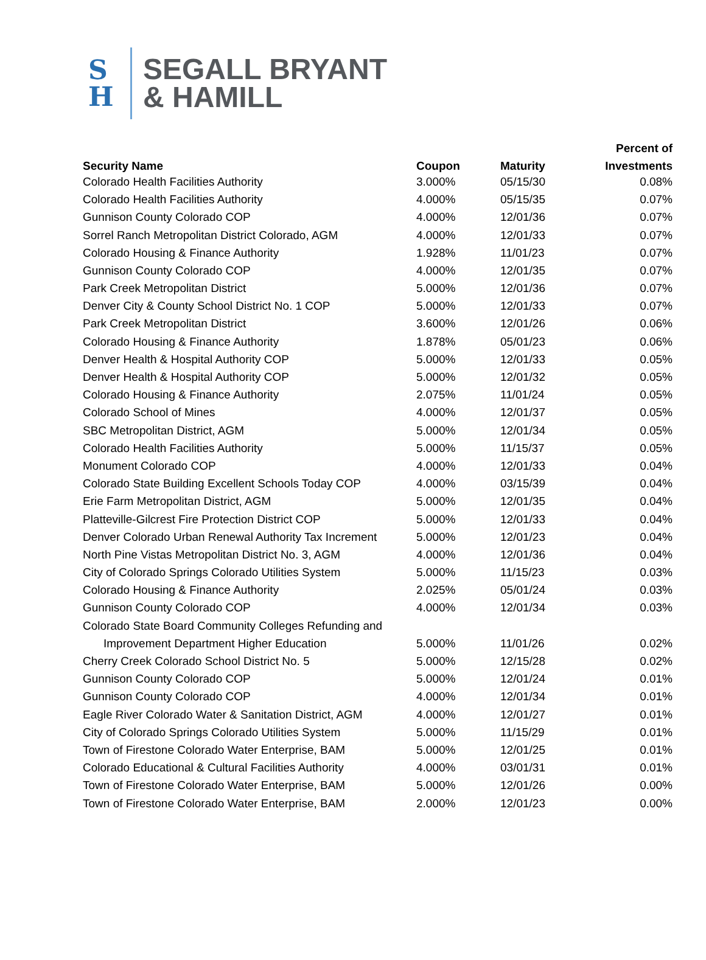S
H
SEGALL BRYANT
& HAMILL
| | | | Percent of |
| --- | --- | --- | --- |
| Security Name | Coupon | Maturity | Investments |
| Colorado Health Facilities Authority | 3.000% | 05/15/30 | 0.08% |
| Colorado Health Facilities Authority | 4.000% | 05/15/35 | 0.07% |
| Gunnison County Colorado COP | 4.000% | 12/01/36 | 0.07% |
| Sorrel Ranch Metropolitan District Colorado, AGM | 4.000% | 12/01/33 | 0.07% |
| Colorado Housing & Finance Authority | 1.928% | 11/01/23 | 0.07% |
| Gunnison County Colorado COP | 4.000% | 12/01/35 | 0.07% |
| Park Creek Metropolitan District | 5.000% | 12/01/36 | 0.07% |
| Denver City & County School District No. 1 COP | 5.000% | 12/01/33 | 0.07% |
| Park Creek Metropolitan District | 3.600% | 12/01/26 | 0.06% |
| Colorado Housing & Finance Authority | 1.878% | 05/01/23 | 0.06% |
| Denver Health & Hospital Authority COP | 5.000% | 12/01/33 | 0.05% |
| Denver Health & Hospital Authority COP | 5.000% | 12/01/32 | 0.05% |
| Colorado Housing & Finance Authority | 2.075% | 11/01/24 | 0.05% |
| Colorado School of Mines | 4.000% | 12/01/37 | 0.05% |
| SBC Metropolitan District, AGM | 5.000% | 12/01/34 | 0.05% |
| Colorado Health Facilities Authority | 5.000% | 11/15/37 | 0.05% |
| Monument Colorado COP | 4.000% | 12/01/33 | 0.04% |
| Colorado State Building Excellent Schools Today COP | 4.000% | 03/15/39 | 0.04% |
| Erie Farm Metropolitan District, AGM | 5.000% | 12/01/35 | 0.04% |
| Platteville-Gilcrest Fire Protection District COP | 5.000% | 12/01/33 | 0.04% |
| Denver Colorado Urban Renewal Authority Tax Increment | 5.000% | 12/01/23 | 0.04% |
| North Pine Vistas Metropolitan District No. 3, AGM | 4.000% | 12/01/36 | 0.04% |
| City of Colorado Springs Colorado Utilities System | 5.000% | 11/15/23 | 0.03% |
| Colorado Housing & Finance Authority | 2.025% | 05/01/24 | 0.03% |
| Gunnison County Colorado COP | 4.000% | 12/01/34 | 0.03% |
| Colorado State Board Community Colleges Refunding and | | | |
| Improvement Department Higher Education | 5.000% | 11/01/26 | 0.02% |
| Cherry Creek Colorado School District No. 5 | 5.000% | 12/15/28 | 0.02% |
| Gunnison County Colorado COP | 5.000% | 12/01/24 | 0.01% |
| Gunnison County Colorado COP | 4.000% | 12/01/34 | 0.01% |
| Eagle River Colorado Water & Sanitation District, AGM | 4.000% | 12/01/27 | 0.01% |
| City of Colorado Springs Colorado Utilities System | 5.000% | 11/15/29 | 0.01% |
| Town of Firestone Colorado Water Enterprise, BAM | 5.000% | 12/01/25 | 0.01% |
| Colorado Educational & Cultural Facilities Authority | 4.000% | 03/01/31 | 0.01% |
| Town of Firestone Colorado Water Enterprise, BAM | 5.000% | 12/01/26 | 0.00% |
| Town of Firestone Colorado Water Enterprise, BAM | 2.000% | 12/01/23 | 0.00% |